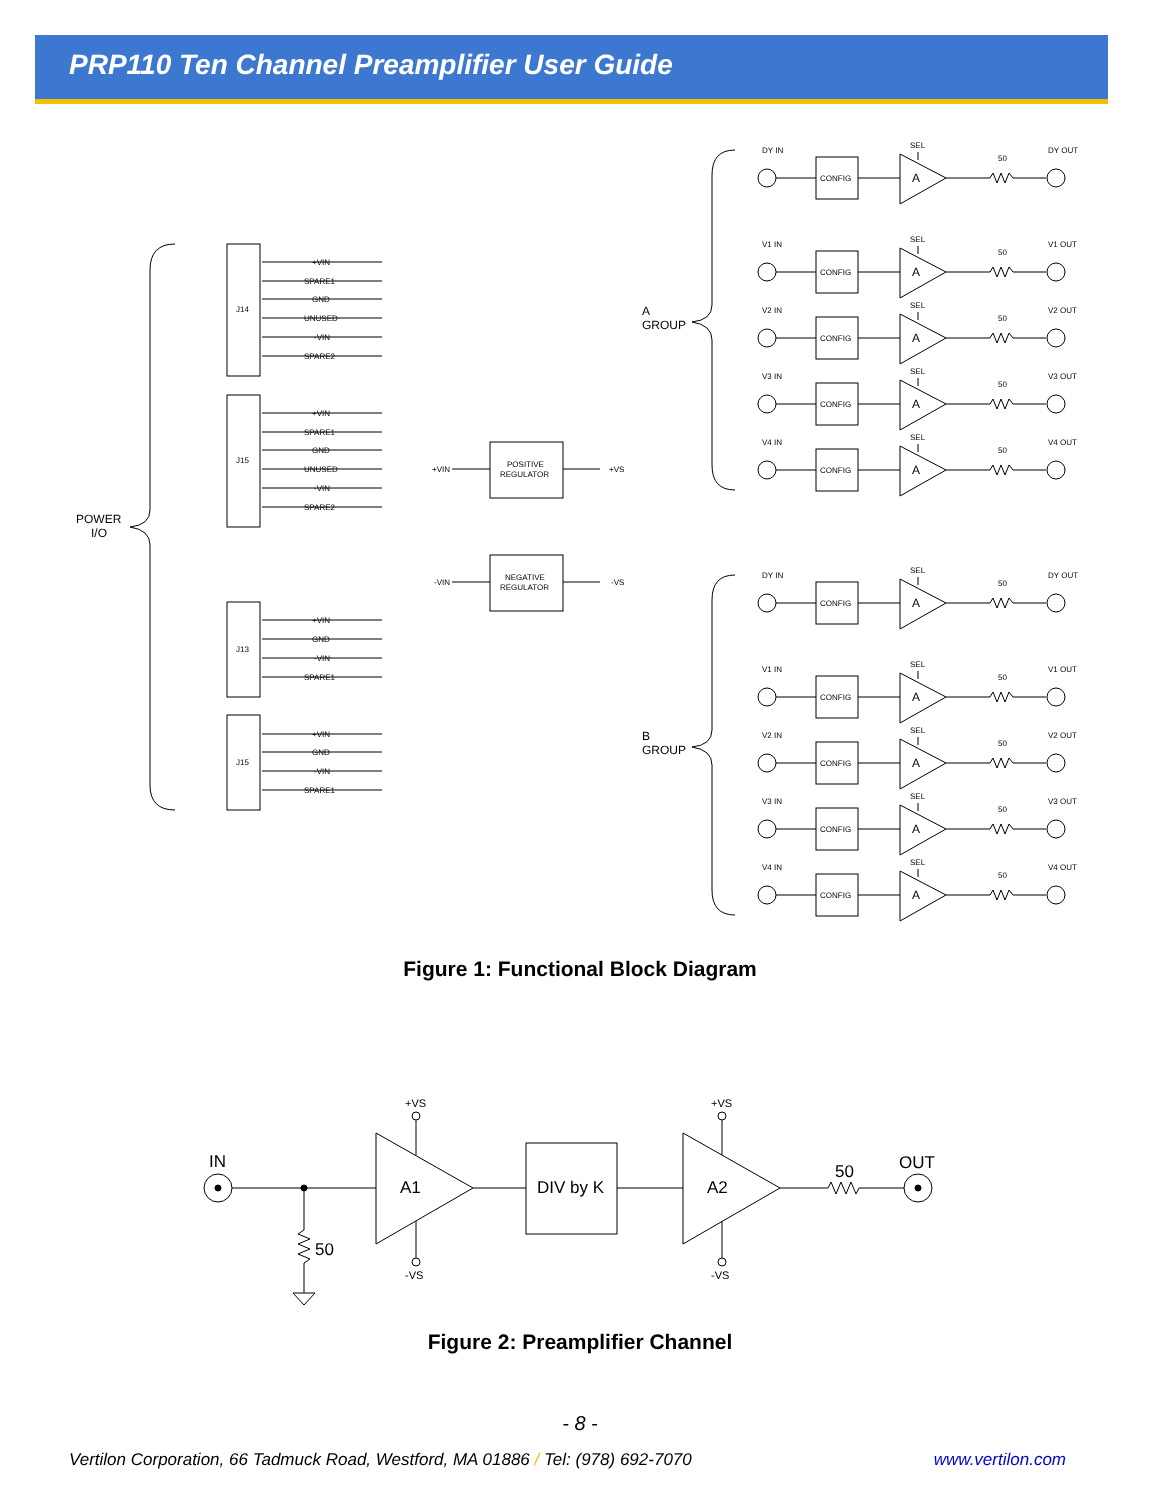PRP110 Ten Channel Preamplifier User Guide
POWER
I/O
J14
J15
J13
J15
A
GROUP
B
GROUP
POSITIVE
REGULATOR
NEGATIVE
REGULATOR
+VIN
+VS
-VIN
-VS
+VIN
SPARE1
GND
UNUSED
-VIN
SPARE2
+VIN
SPARE1
GND
UNUSED
-VIN
SPARE2
+VIN
GND
-VIN
SPARE1
+VIN
GND
-VIN
SPARE1
DY IN
DY OUT
V1 IN
V1 OUT
V2 IN
V2 OUT
V3 IN
V3 OUT
V4 IN
V4 OUT
DY IN
DY OUT
V1 IN
V1 OUT
V2 IN
V2 OUT
V3 IN
V3 OUT
V4 IN
V4 OUT
CONFIG
A
SEL
50
CONFIG
A
SEL
50
CONFIG
A
SEL
50
CONFIG
A
SEL
50
CONFIG
A
SEL
50
CONFIG
A
SEL
50
CONFIG
A
SEL
50
CONFIG
A
SEL
50
CONFIG
A
SEL
50
CONFIG
A
SEL
50
Figure 1: Functional Block Diagram
IN
OUT
50
50
A1
A2
DIV by K
+VS
-VS
+VS
-VS
Figure 2: Preamplifier Channel
- 8 -
Vertilon Corporation, 66 Tadmuck Road, Westford, MA 01886 / Tel: (978) 692-7070 www.vertilon.com